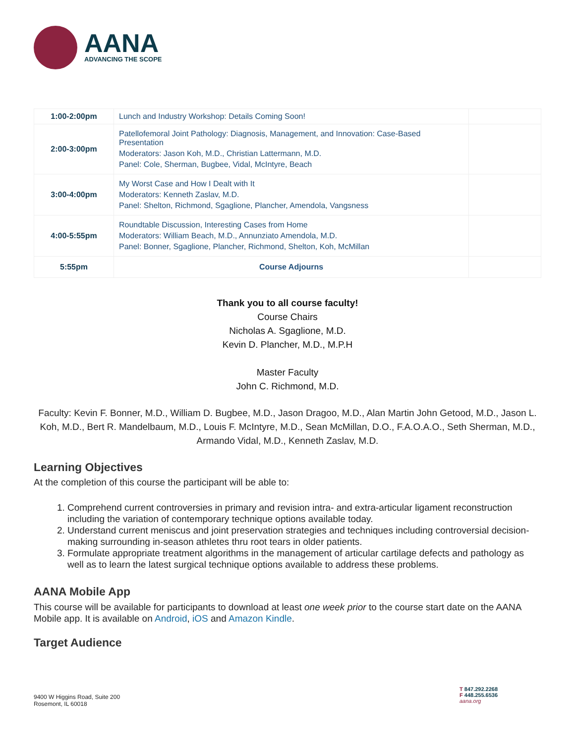AANA
ADVANCING THE SCOPE
| 1:00-2:00pm | Lunch and Industry Workshop: Details Coming Soon! | |
| 2:00-3:00pm | Patellofemoral Joint Pathology: Diagnosis, Management, and Innovation: Case-Based Presentation Moderators: Jason Koh, M.D., Christian Lattermann, M.D. Panel: Cole, Sherman, Bugbee, Vidal, McIntyre, Beach | |
| 3:00-4:00pm | My Worst Case and How I Dealt with It Moderators: Kenneth Zaslav, M.D. Panel: Shelton, Richmond, Sgaglione, Plancher, Amendola, Vangsness | |
| 4:00-5:55pm | Roundtable Discussion, Interesting Cases from Home Moderators: William Beach, M.D., Annunziato Amendola, M.D. Panel: Bonner, Sgaglione, Plancher, Richmond, Shelton, Koh, McMillan | |
| 5:55pm | Course Adjourns | |
Thank you to all course faculty!
Course Chairs
Nicholas A. Sgaglione, M.D.
Kevin D. Plancher, M.D., M.P.H
Master Faculty
John C. Richmond, M.D.
Faculty: Kevin F. Bonner, M.D., William D. Bugbee, M.D., Jason Dragoo, M.D., Alan Martin John Getood, M.D., Jason L. Koh, M.D., Bert R. Mandelbaum, M.D., Louis F. McIntyre, M.D., Sean McMillan, D.O., F.A.O.A.O., Seth Sherman, M.D., Armando Vidal, M.D., Kenneth Zaslav, M.D.
Learning Objectives
At the completion of this course the participant will be able to:
1. Comprehend current controversies in primary and revision intra- and extra-articular ligament reconstruction including the variation of contemporary technique options available today.
2. Understand current meniscus and joint preservation strategies and techniques including controversial decision-making surrounding in-season athletes thru root tears in older patients.
3. Formulate appropriate treatment algorithms in the management of articular cartilage defects and pathology as well as to learn the latest surgical technique options available to address these problems.
AANA Mobile App
This course will be available for participants to download at least one week prior to the course start date on the AANA Mobile app. It is available on Android, iOS and Amazon Kindle.
Target Audience
9400 W Higgins Road, Suite 200
Rosemont, IL 60018
T 847.292.2268
F 448.255.6536
aana.org